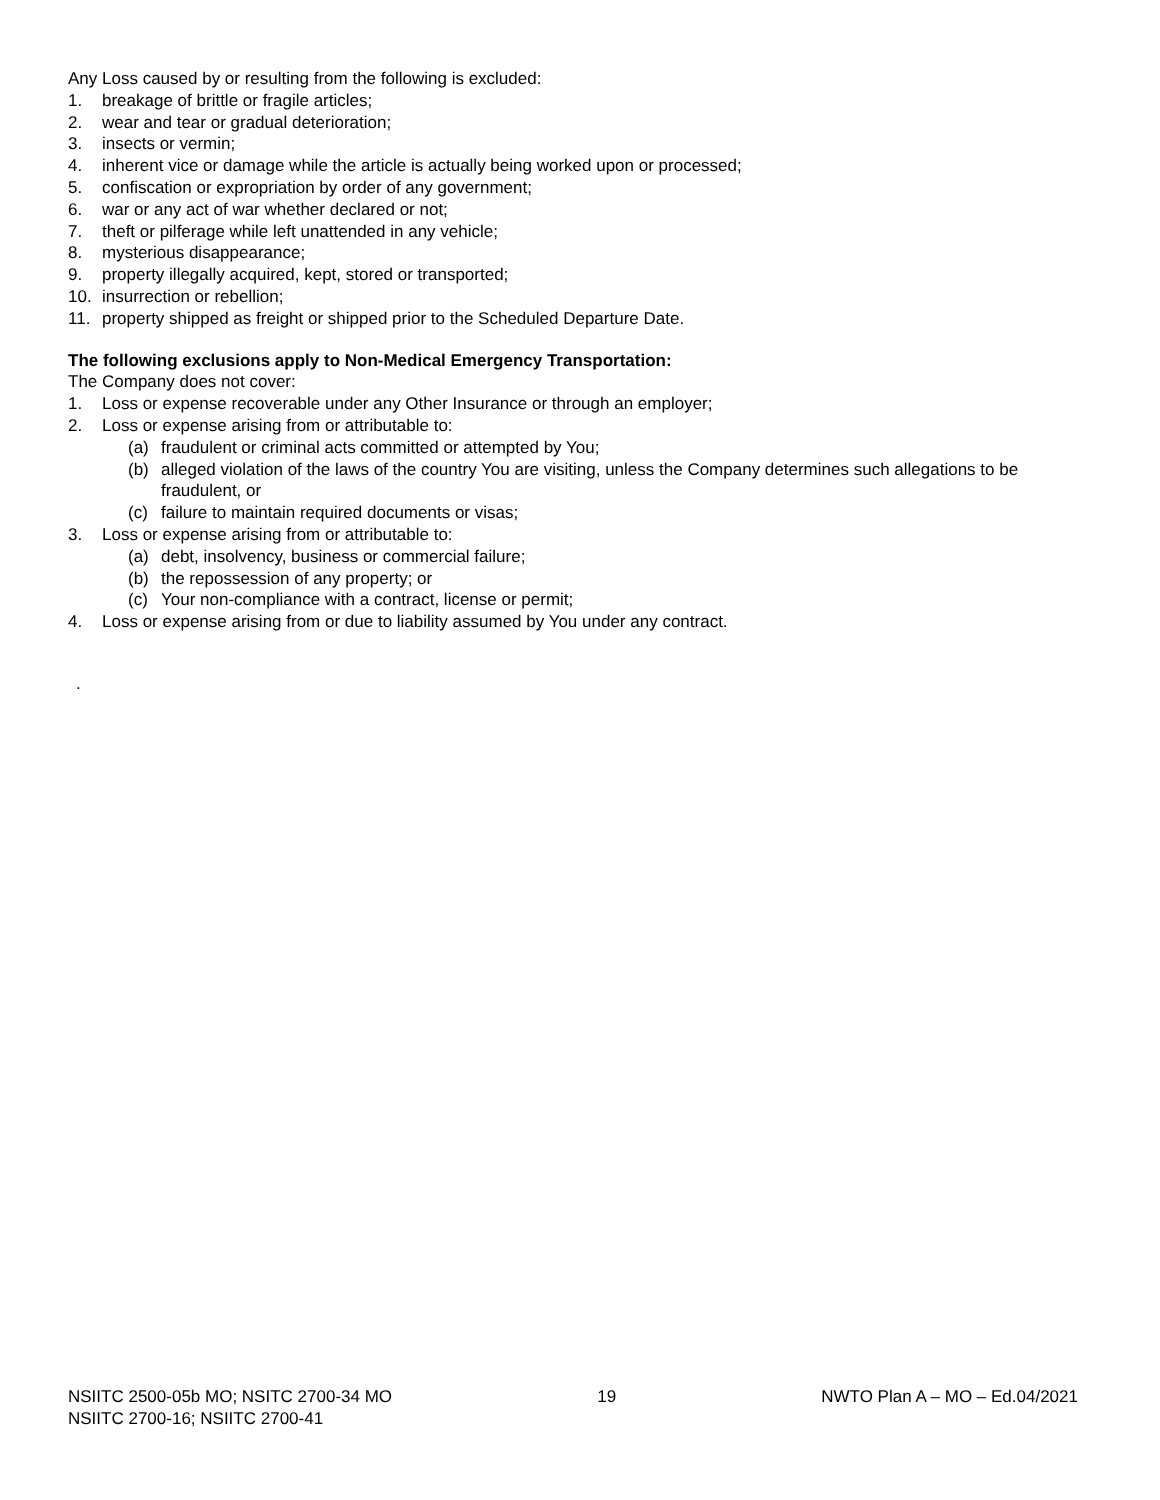Any Loss caused by or resulting from the following is excluded:
1. breakage of brittle or fragile articles;
2. wear and tear or gradual deterioration;
3. insects or vermin;
4. inherent vice or damage while the article is actually being worked upon or processed;
5. confiscation or expropriation by order of any government;
6. war or any act of war whether declared or not;
7. theft or pilferage while left unattended in any vehicle;
8. mysterious disappearance;
9. property illegally acquired, kept, stored or transported;
10. insurrection or rebellion;
11. property shipped as freight or shipped prior to the Scheduled Departure Date.
The following exclusions apply to Non-Medical Emergency Transportation:
The Company does not cover:
1. Loss or expense recoverable under any Other Insurance or through an employer;
2. Loss or expense arising from or attributable to:
(a) fraudulent or criminal acts committed or attempted by You;
(b) alleged violation of the laws of the country You are visiting, unless the Company determines such allegations to be fraudulent, or
(c) failure to maintain required documents or visas;
3. Loss or expense arising from or attributable to:
(a) debt, insolvency, business or commercial failure;
(b) the repossession of any property; or
(c) Your non-compliance with a contract, license or permit;
4. Loss or expense arising from or due to liability assumed by You under any contract.
.
NSIITC 2500-05b MO; NSITC 2700-34 MO
NSIITC 2700-16; NSIITC 2700-41
19 NWTO Plan A – MO – Ed.04/2021